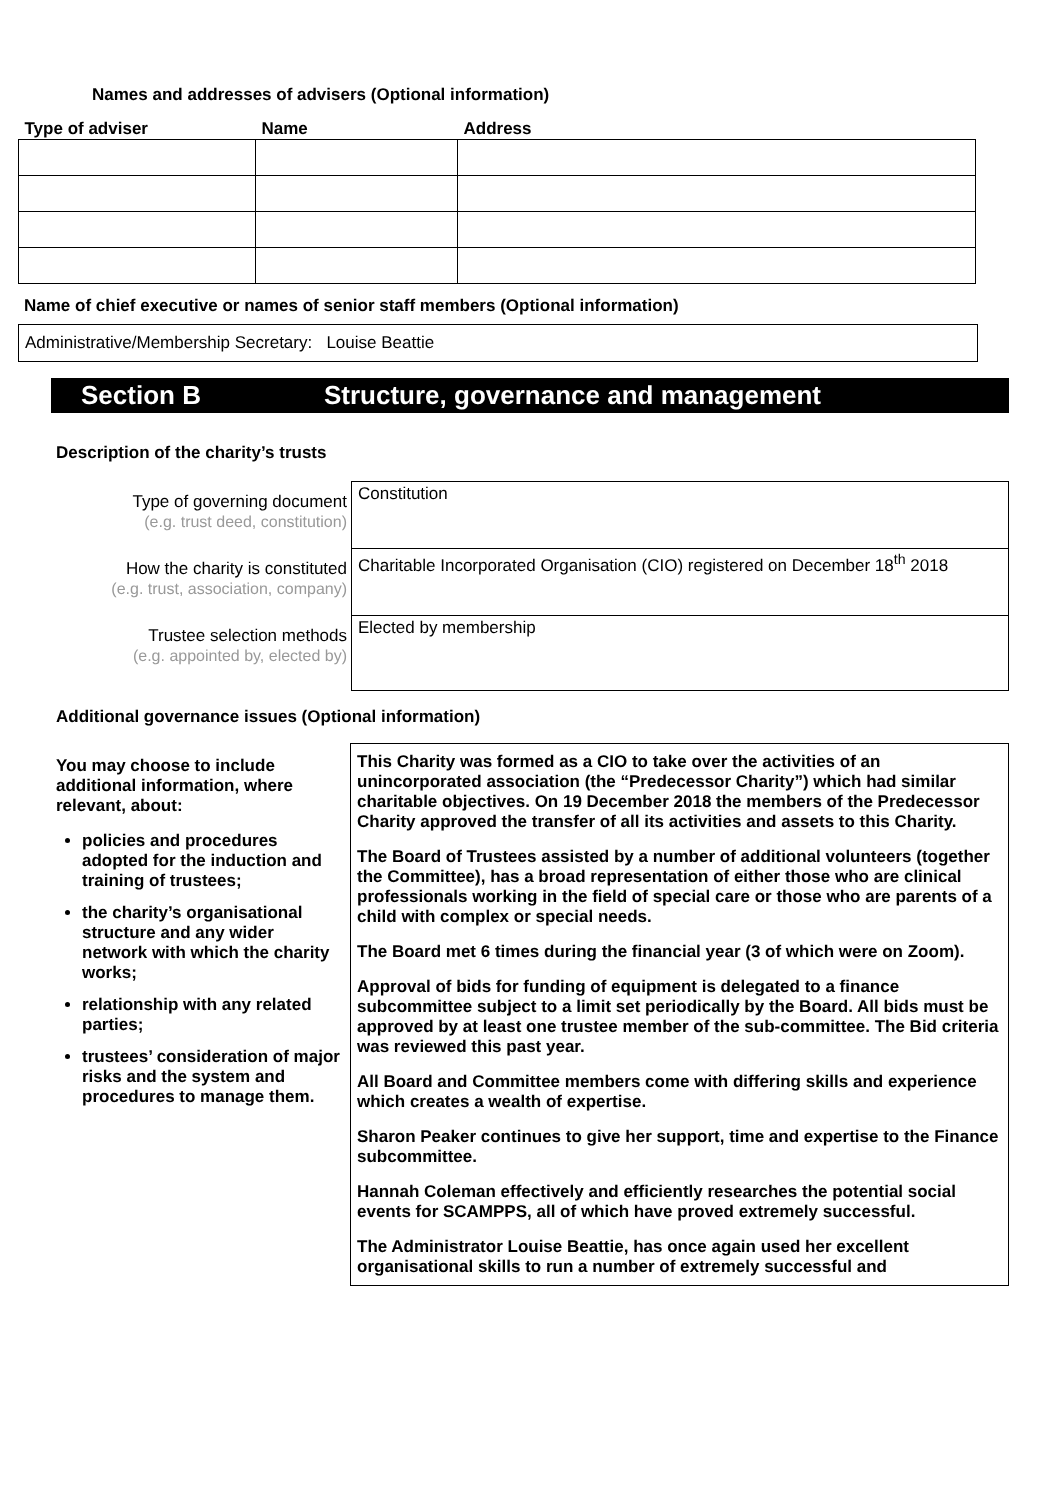Names and addresses of advisers (Optional information)
| Type of adviser | Name | Address |
| --- | --- | --- |
Name of chief executive or names of senior staff members (Optional information)
Administrative/Membership Secretary: Louise Beattie
Section B Structure, governance and management
Description of the charity’s trusts
| Type of governing document (e.g. trust deed, constitution) | Constitution |
| How the charity is constituted (e.g. trust, association, company) | Charitable Incorporated Organisation (CIO) registered on December 18<sup>th</sup> 2018 |
| Trustee selection methods (e.g. appointed by, elected by) | Elected by membership |
Additional governance issues (Optional information)
| You may choose to include additional information, where relevant, about: policies and procedures adopted for the induction and training of trustees; the charity’s organisational structure and any wider network with which the charity works; relationship with any related parties; trustees’ consideration of major risks and the system and procedures to manage them. | This Charity was formed as a CIO to take over the activities of an unincorporated association (the “Predecessor Charity”) which had similar charitable objectives. On 19 December 2018 the members of the Predecessor Charity approved the transfer of all its activities and assets to this Charity. The Board of Trustees assisted by a number of additional volunteers (together the Committee), has a broad representation of either those who are clinical professionals working in the field of special care or those who are parents of a child with complex or special needs. The Board met 6 times during the financial year (3 of which were on Zoom). Approval of bids for funding of equipment is delegated to a finance subcommittee subject to a limit set periodically by the Board. All bids must be approved by at least one trustee member of the sub-committee. The Bid criteria was reviewed this past year. All Board and Committee members come with differing skills and experience which creates a wealth of expertise. Sharon Peaker continues to give her support, time and expertise to the Finance subcommittee. Hannah Coleman effectively and efficiently researches the potential social events for SCAMPPS, all of which have proved extremely successful. The Administrator Louise Beattie, has once again used her excellent organisational skills to run a number of extremely successful and |